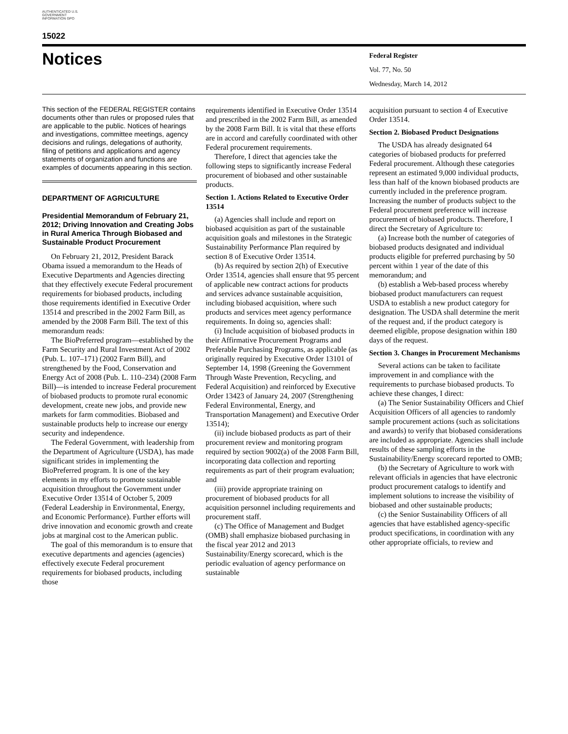AUTHENTICATED U.S. GOVERNMENT INFORMATION GPO
15022
Notices
Federal Register
Vol. 77, No. 50
Wednesday, March 14, 2012
This section of the FEDERAL REGISTER contains documents other than rules or proposed rules that are applicable to the public. Notices of hearings and investigations, committee meetings, agency decisions and rulings, delegations of authority, filing of petitions and applications and agency statements of organization and functions are examples of documents appearing in this section.
DEPARTMENT OF AGRICULTURE
Presidential Memorandum of February 21, 2012; Driving Innovation and Creating Jobs in Rural America Through Biobased and Sustainable Product Procurement
On February 21, 2012, President Barack Obama issued a memorandum to the Heads of Executive Departments and Agencies directing that they effectively execute Federal procurement requirements for biobased products, including those requirements identified in Executive Order 13514 and prescribed in the 2002 Farm Bill, as amended by the 2008 Farm Bill. The text of this memorandum reads:
The BioPreferred program—established by the Farm Security and Rural Investment Act of 2002 (Pub. L. 107–171) (2002 Farm Bill), and strengthened by the Food, Conservation and Energy Act of 2008 (Pub. L. 110–234) (2008 Farm Bill)—is intended to increase Federal procurement of biobased products to promote rural economic development, create new jobs, and provide new markets for farm commodities. Biobased and sustainable products help to increase our energy security and independence.
The Federal Government, with leadership from the Department of Agriculture (USDA), has made significant strides in implementing the BioPreferred program. It is one of the key elements in my efforts to promote sustainable acquisition throughout the Government under Executive Order 13514 of October 5, 2009 (Federal Leadership in Environmental, Energy, and Economic Performance). Further efforts will drive innovation and economic growth and create jobs at marginal cost to the American public.
The goal of this memorandum is to ensure that executive departments and agencies (agencies) effectively execute Federal procurement requirements for biobased products, including those
requirements identified in Executive Order 13514 and prescribed in the 2002 Farm Bill, as amended by the 2008 Farm Bill. It is vital that these efforts are in accord and carefully coordinated with other Federal procurement requirements.
Therefore, I direct that agencies take the following steps to significantly increase Federal procurement of biobased and other sustainable products.
Section 1. Actions Related to Executive Order 13514
(a) Agencies shall include and report on biobased acquisition as part of the sustainable acquisition goals and milestones in the Strategic Sustainability Performance Plan required by section 8 of Executive Order 13514.
(b) As required by section 2(h) of Executive Order 13514, agencies shall ensure that 95 percent of applicable new contract actions for products and services advance sustainable acquisition, including biobased acquisition, where such products and services meet agency performance requirements. In doing so, agencies shall:
(i) Include acquisition of biobased products in their Affirmative Procurement Programs and Preferable Purchasing Programs, as applicable (as originally required by Executive Order 13101 of September 14, 1998 (Greening the Government Through Waste Prevention, Recycling, and Federal Acquisition) and reinforced by Executive Order 13423 of January 24, 2007 (Strengthening Federal Environmental, Energy, and Transportation Management) and Executive Order 13514);
(ii) include biobased products as part of their procurement review and monitoring program required by section 9002(a) of the 2008 Farm Bill, incorporating data collection and reporting requirements as part of their program evaluation; and
(iii) provide appropriate training on procurement of biobased products for all acquisition personnel including requirements and procurement staff.
(c) The Office of Management and Budget (OMB) shall emphasize biobased purchasing in the fiscal year 2012 and 2013 Sustainability/Energy scorecard, which is the periodic evaluation of agency performance on sustainable
acquisition pursuant to section 4 of Executive Order 13514.
Section 2. Biobased Product Designations
The USDA has already designated 64 categories of biobased products for preferred Federal procurement. Although these categories represent an estimated 9,000 individual products, less than half of the known biobased products are currently included in the preference program. Increasing the number of products subject to the Federal procurement preference will increase procurement of biobased products. Therefore, I direct the Secretary of Agriculture to:
(a) Increase both the number of categories of biobased products designated and individual products eligible for preferred purchasing by 50 percent within 1 year of the date of this memorandum; and
(b) establish a Web-based process whereby biobased product manufacturers can request USDA to establish a new product category for designation. The USDA shall determine the merit of the request and, if the product category is deemed eligible, propose designation within 180 days of the request.
Section 3. Changes in Procurement Mechanisms
Several actions can be taken to facilitate improvement in and compliance with the requirements to purchase biobased products. To achieve these changes, I direct:
(a) The Senior Sustainability Officers and Chief Acquisition Officers of all agencies to randomly sample procurement actions (such as solicitations and awards) to verify that biobased considerations are included as appropriate. Agencies shall include results of these sampling efforts in the Sustainability/Energy scorecard reported to OMB;
(b) the Secretary of Agriculture to work with relevant officials in agencies that have electronic product procurement catalogs to identify and implement solutions to increase the visibility of biobased and other sustainable products;
(c) the Senior Sustainability Officers of all agencies that have established agency-specific product specifications, in coordination with any other appropriate officials, to review and